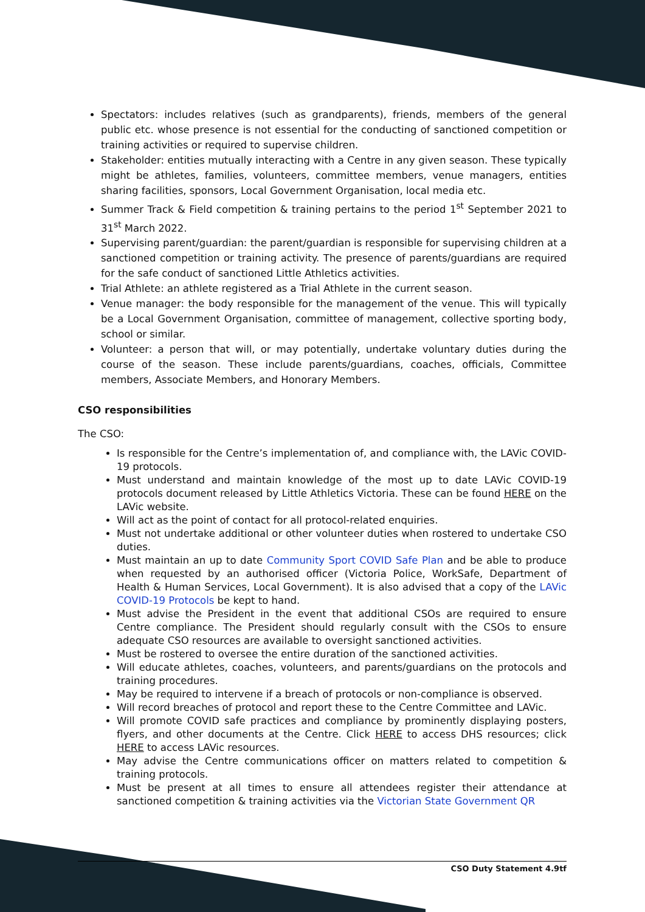Spectators: includes relatives (such as grandparents), friends, members of the general public etc. whose presence is not essential for the conducting of sanctioned competition or training activities or required to supervise children.
Stakeholder: entities mutually interacting with a Centre in any given season. These typically might be athletes, families, volunteers, committee members, venue managers, entities sharing facilities, sponsors, Local Government Organisation, local media etc.
Summer Track & Field competition & training pertains to the period 1<sup>st</sup> September 2021 to 31<sup>st</sup> March 2022.
Supervising parent/guardian: the parent/guardian is responsible for supervising children at a sanctioned competition or training activity. The presence of parents/guardians are required for the safe conduct of sanctioned Little Athletics activities.
Trial Athlete: an athlete registered as a Trial Athlete in the current season.
Venue manager: the body responsible for the management of the venue. This will typically be a Local Government Organisation, committee of management, collective sporting body, school or similar.
Volunteer: a person that will, or may potentially, undertake voluntary duties during the course of the season. These include parents/guardians, coaches, officials, Committee members, Associate Members, and Honorary Members.
CSO responsibilities
The CSO:
Is responsible for the Centre’s implementation of, and compliance with, the LAVic COVID-19 protocols.
Must understand and maintain knowledge of the most up to date LAVic COVID-19 protocols document released by Little Athletics Victoria. These can be found HERE on the LAVic website.
Will act as the point of contact for all protocol-related enquiries.
Must not undertake additional or other volunteer duties when rostered to undertake CSO duties.
Must maintain an up to date Community Sport COVID Safe Plan and be able to produce when requested by an authorised officer (Victoria Police, WorkSafe, Department of Health & Human Services, Local Government). It is also advised that a copy of the LAVic COVID-19 Protocols be kept to hand.
Must advise the President in the event that additional CSOs are required to ensure Centre compliance. The President should regularly consult with the CSOs to ensure adequate CSO resources are available to oversight sanctioned activities.
Must be rostered to oversee the entire duration of the sanctioned activities.
Will educate athletes, coaches, volunteers, and parents/guardians on the protocols and training procedures.
May be required to intervene if a breach of protocols or non-compliance is observed.
Will record breaches of protocol and report these to the Centre Committee and LAVic.
Will promote COVID safe practices and compliance by prominently displaying posters, flyers, and other documents at the Centre. Click HERE to access DHS resources; click HERE to access LAVic resources.
May advise the Centre communications officer on matters related to competition & training protocols.
Must be present at all times to ensure all attendees register their attendance at sanctioned competition & training activities via the Victorian State Government QR
CSO Duty Statement 4.9tf